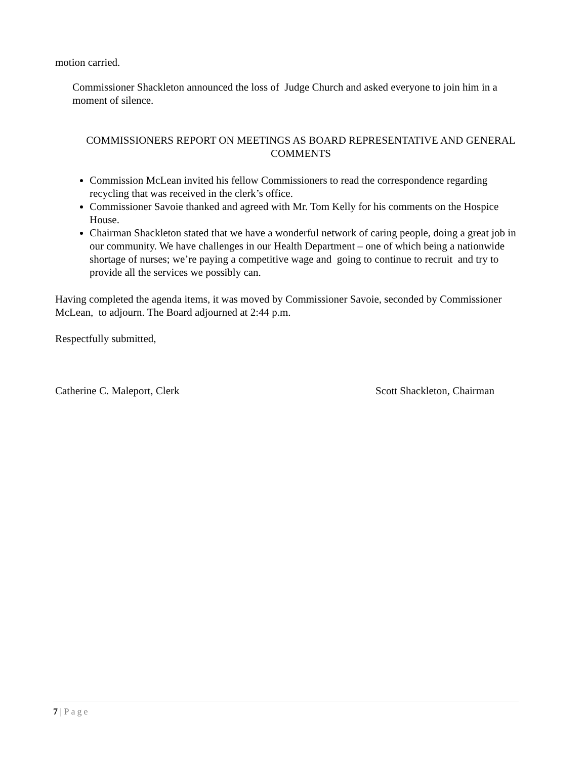motion carried.
Commissioner Shackleton announced the loss of Judge Church and asked everyone to join him in a moment of silence.
COMMISSIONERS REPORT ON MEETINGS AS BOARD REPRESENTATIVE AND GENERAL COMMENTS
Commission McLean invited his fellow Commissioners to read the correspondence regarding recycling that was received in the clerk’s office.
Commissioner Savoie thanked and agreed with Mr. Tom Kelly for his comments on the Hospice House.
Chairman Shackleton stated that we have a wonderful network of caring people, doing a great job in our community. We have challenges in our Health Department – one of which being a nationwide shortage of nurses; we’re paying a competitive wage and going to continue to recruit and try to provide all the services we possibly can.
Having completed the agenda items, it was moved by Commissioner Savoie, seconded by Commissioner McLean, to adjourn. The Board adjourned at 2:44 p.m.
Respectfully submitted,
Catherine C. Maleport, Clerk Scott Shackleton, Chairman
7 | Page